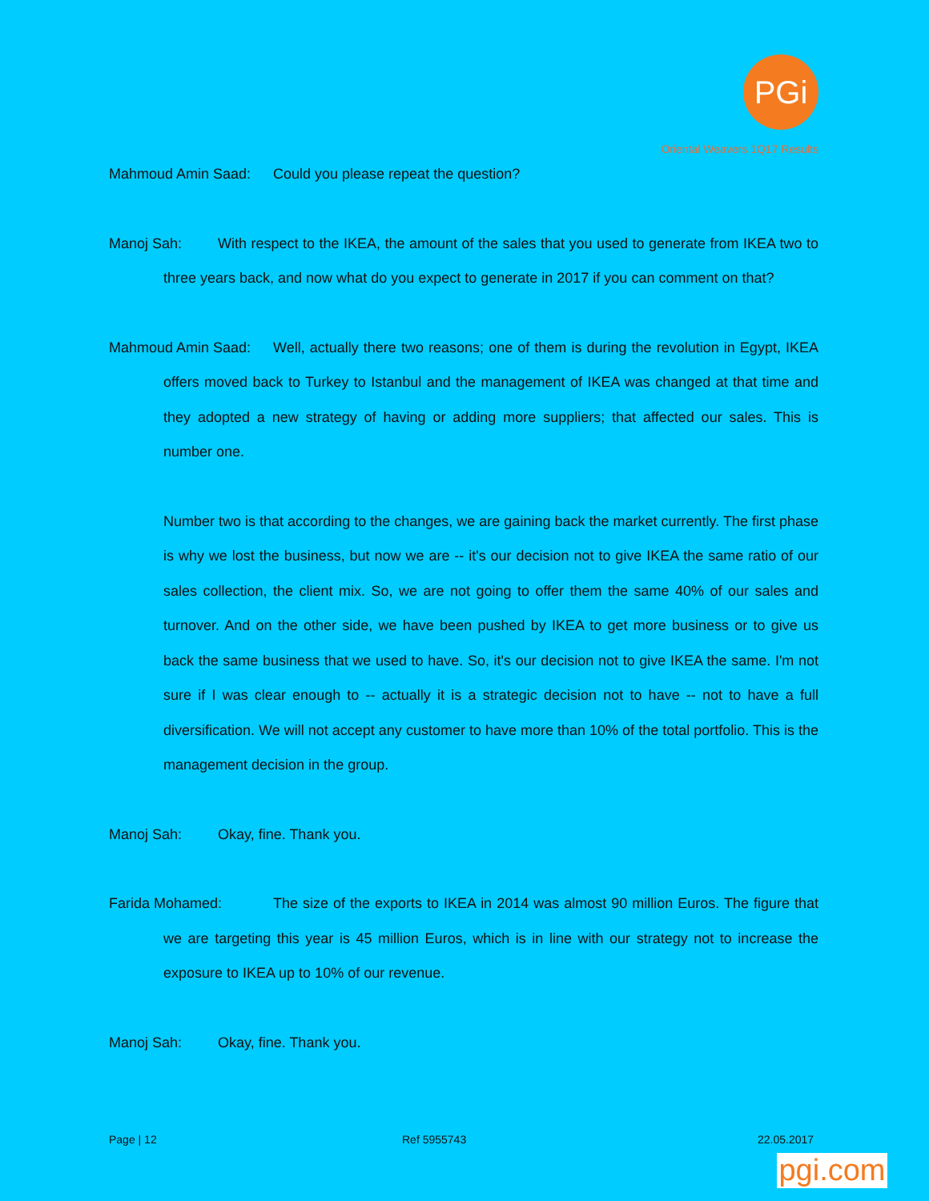PGi
Oriental Weavers 1Q17 Results
Mahmoud Amin Saad: Could you please repeat the question?
Manoj Sah: With respect to the IKEA, the amount of the sales that you used to generate from IKEA two to three years back, and now what do you expect to generate in 2017 if you can comment on that?
Mahmoud Amin Saad: Well, actually there two reasons; one of them is during the revolution in Egypt, IKEA offers moved back to Turkey to Istanbul and the management of IKEA was changed at that time and they adopted a new strategy of having or adding more suppliers; that affected our sales. This is number one.
Number two is that according to the changes, we are gaining back the market currently. The first phase is why we lost the business, but now we are -- it's our decision not to give IKEA the same ratio of our sales collection, the client mix. So, we are not going to offer them the same 40% of our sales and turnover. And on the other side, we have been pushed by IKEA to get more business or to give us back the same business that we used to have. So, it's our decision not to give IKEA the same. I'm not sure if I was clear enough to -- actually it is a strategic decision not to have -- not to have a full diversification. We will not accept any customer to have more than 10% of the total portfolio. This is the management decision in the group.
Manoj Sah: Okay, fine. Thank you.
Farida Mohamed: The size of the exports to IKEA in 2014 was almost 90 million Euros. The figure that we are targeting this year is 45 million Euros, which is in line with our strategy not to increase the exposure to IKEA up to 10% of our revenue.
Manoj Sah: Okay, fine. Thank you.
Page | 12 Ref 5955743 22.05.2017
pgi.com